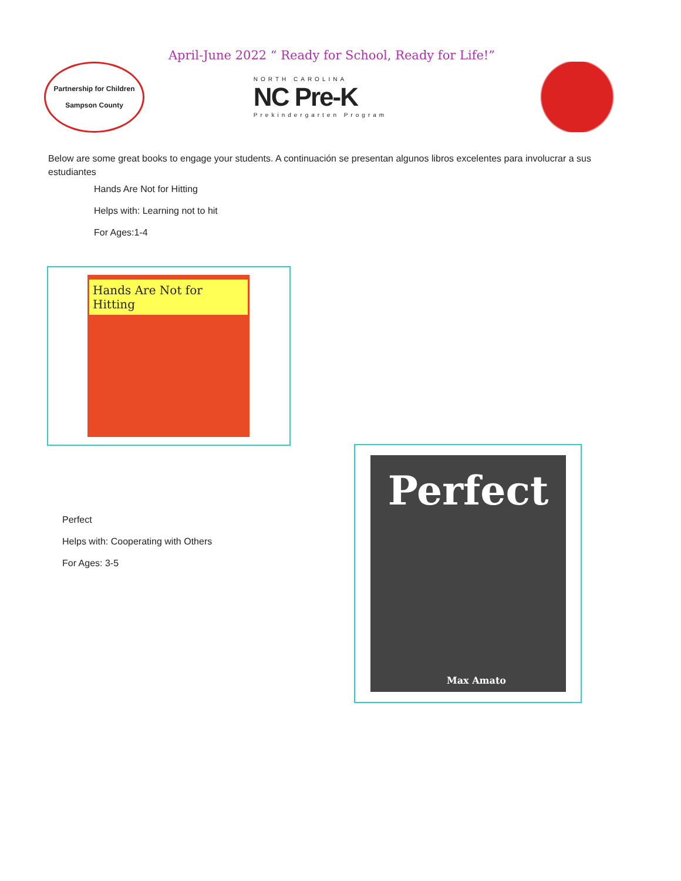April-June 2022 “ Ready for School, Ready for Life!”
Partnership for Children
Sampson County
NORTH CAROLINA
NC Pre-K
Prekindergarten Program
Below are some great books to engage your students. A continuación se presentan algunos libros excelentes para involucrar a sus estudiantes
Hands Are Not for Hitting
Helps with: Learning not to hit
For Ages:1-4
Hands Are Not for Hitting
Perfect
Helps with: Cooperating with Others
For Ages: 3-5
Perfect
Max Amato